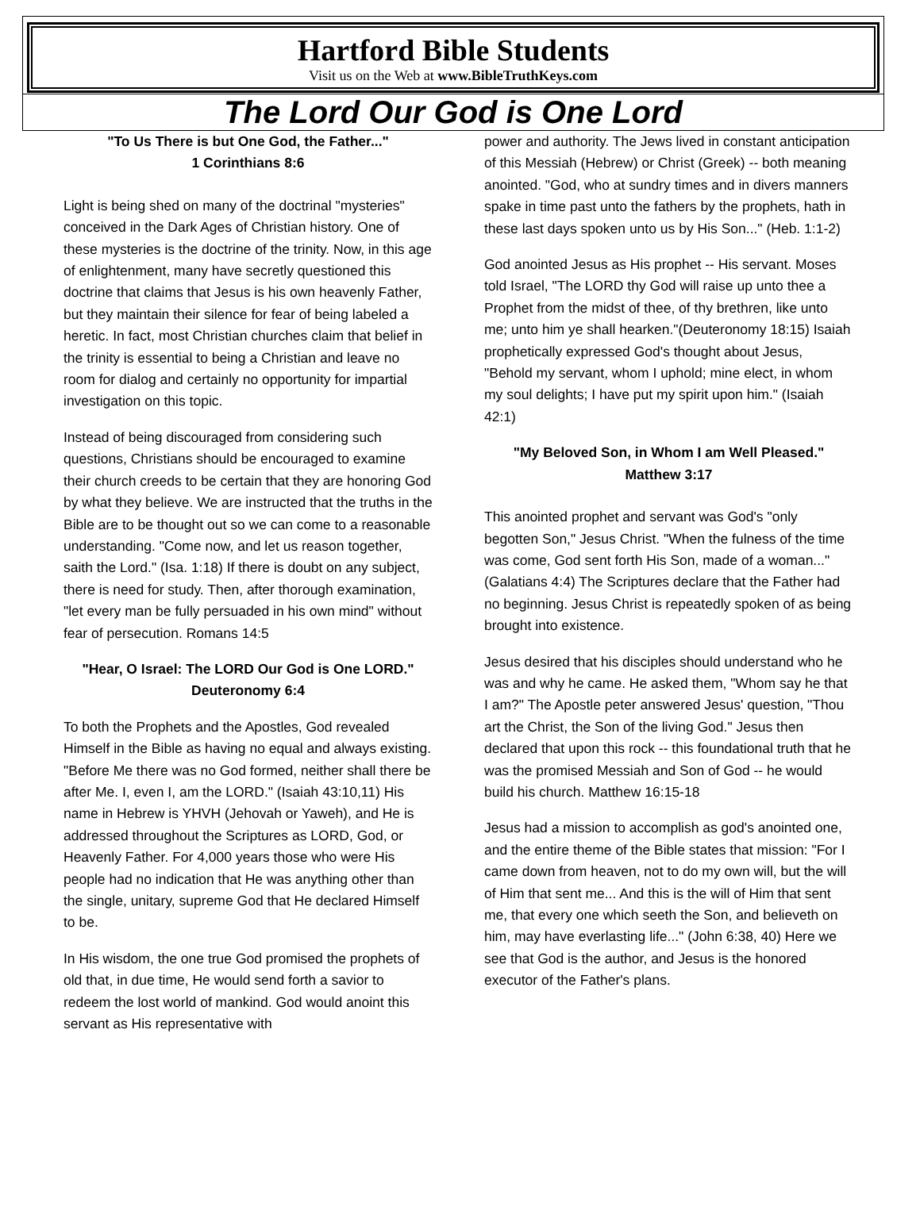Hartford Bible Students
Visit us on the Web at www.BibleTruthKeys.com
The Lord Our God is One Lord
"To Us There is but One God, the Father..."
1 Corinthians 8:6
Light is being shed on many of the doctrinal "mysteries" conceived in the Dark Ages of Christian history. One of these mysteries is the doctrine of the trinity. Now, in this age of enlightenment, many have secretly questioned this doctrine that claims that Jesus is his own heavenly Father, but they maintain their silence for fear of being labeled a heretic. In fact, most Christian churches claim that belief in the trinity is essential to being a Christian and leave no room for dialog and certainly no opportunity for impartial investigation on this topic.
Instead of being discouraged from considering such questions, Christians should be encouraged to examine their church creeds to be certain that they are honoring God by what they believe. We are instructed that the truths in the Bible are to be thought out so we can come to a reasonable understanding. "Come now, and let us reason together, saith the Lord." (Isa. 1:18) If there is doubt on any subject, there is need for study. Then, after thorough examination, "let every man be fully persuaded in his own mind" without fear of persecution. Romans 14:5
"Hear, O Israel: The LORD Our God is One LORD."
Deuteronomy 6:4
To both the Prophets and the Apostles, God revealed Himself in the Bible as having no equal and always existing. "Before Me there was no God formed, neither shall there be after Me. I, even I, am the LORD." (Isaiah 43:10,11) His name in Hebrew is YHVH (Jehovah or Yaweh), and He is addressed throughout the Scriptures as LORD, God, or Heavenly Father. For 4,000 years those who were His people had no indication that He was anything other than the single, unitary, supreme God that He declared Himself to be.
In His wisdom, the one true God promised the prophets of old that, in due time, He would send forth a savior to redeem the lost world of mankind. God would anoint this servant as His representative with
power and authority. The Jews lived in constant anticipation of this Messiah (Hebrew) or Christ (Greek) -- both meaning anointed. "God, who at sundry times and in divers manners spake in time past unto the fathers by the prophets, hath in these last days spoken unto us by His Son..." (Heb. 1:1-2)
God anointed Jesus as His prophet -- His servant. Moses told Israel, "The LORD thy God will raise up unto thee a Prophet from the midst of thee, of thy brethren, like unto me; unto him ye shall hearken."(Deuteronomy 18:15) Isaiah prophetically expressed God's thought about Jesus, "Behold my servant, whom I uphold; mine elect, in whom my soul delights; I have put my spirit upon him." (Isaiah 42:1)
"My Beloved Son, in Whom I am Well Pleased."
Matthew 3:17
This anointed prophet and servant was God's "only begotten Son," Jesus Christ. "When the fulness of the time was come, God sent forth His Son, made of a woman..." (Galatians 4:4) The Scriptures declare that the Father had no beginning. Jesus Christ is repeatedly spoken of as being brought into existence.
Jesus desired that his disciples should understand who he was and why he came. He asked them, "Whom say he that I am?" The Apostle peter answered Jesus' question, "Thou art the Christ, the Son of the living God." Jesus then declared that upon this rock -- this foundational truth that he was the promised Messiah and Son of God -- he would build his church. Matthew 16:15-18
Jesus had a mission to accomplish as god's anointed one, and the entire theme of the Bible states that mission: "For I came down from heaven, not to do my own will, but the will of Him that sent me... And this is the will of Him that sent me, that every one which seeth the Son, and believeth on him, may have everlasting life..." (John 6:38, 40) Here we see that God is the author, and Jesus is the honored executor of the Father's plans.